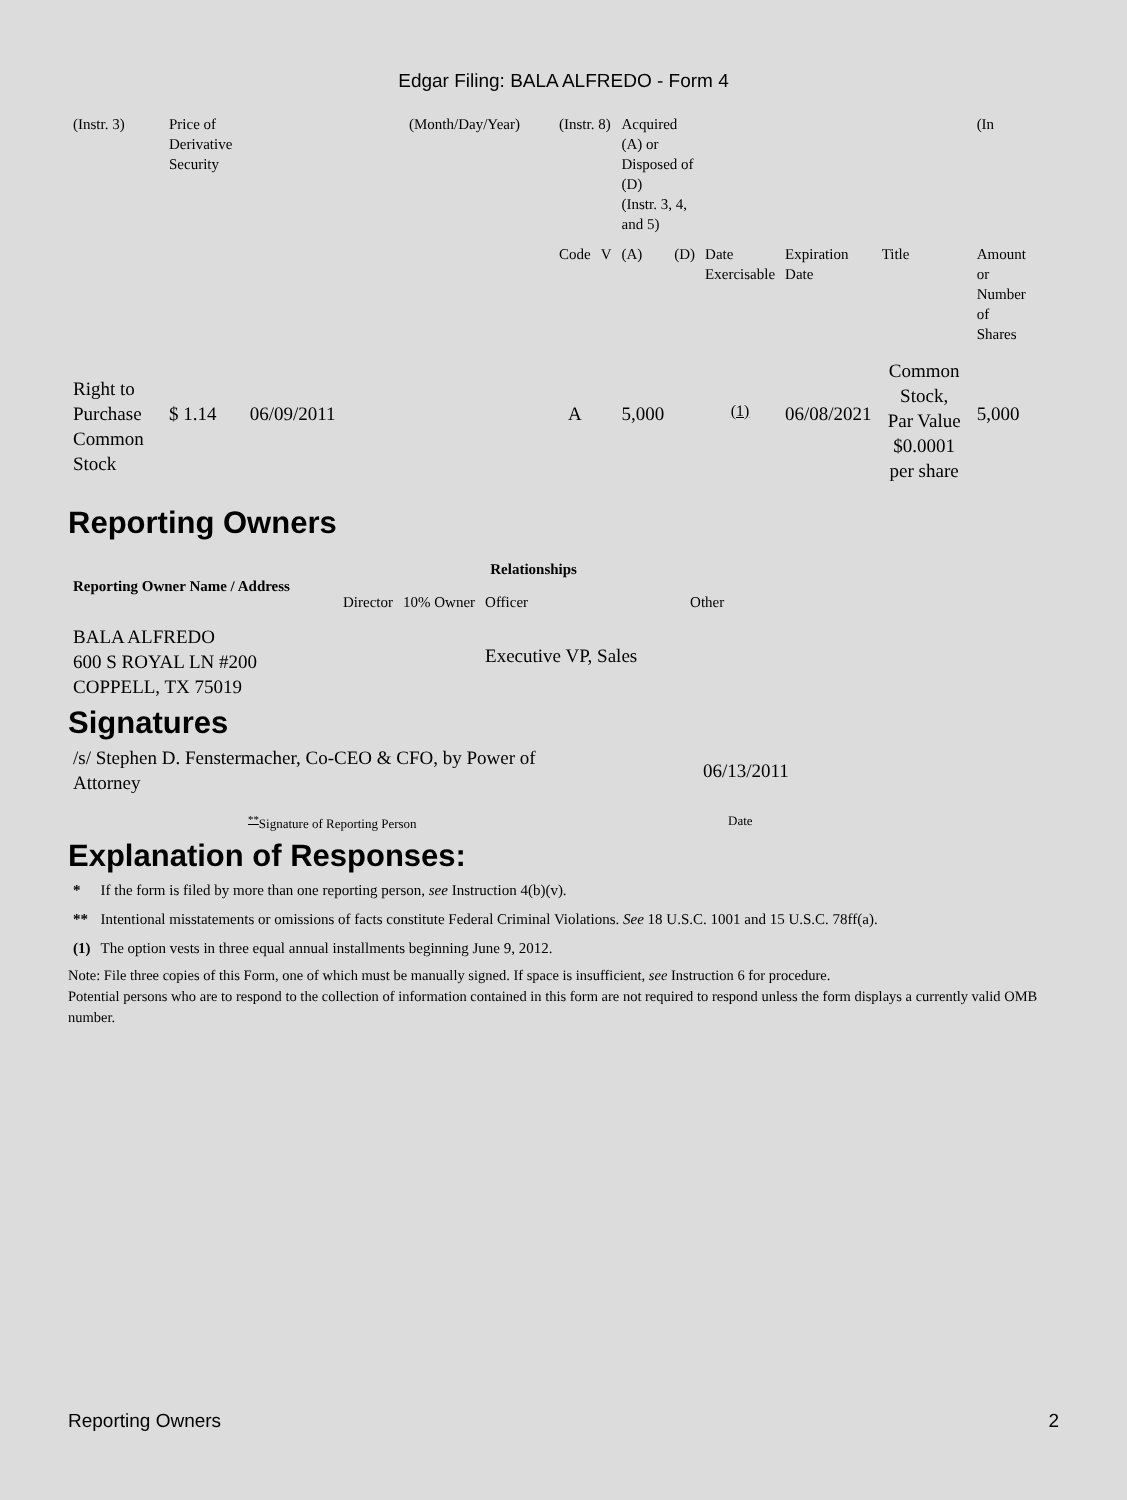Edgar Filing: BALA ALFREDO - Form 4
| (Instr. 3) | Price of Derivative Security | (Month/Day/Year) | (Instr. 8) | | Acquired (A) or Disposed of (D) (Instr. 3, 4, and 5) | | | | | (In |
| | | | Code | V | (A) | (D) | Date Exercisable | Expiration Date | Title | Amount or Number of Shares |
| Right to Purchase Common Stock | $ 1.14 06/09/2011 | | A | | 5,000 | | <sup>(1)</sup> | 06/08/2021 | Common Stock, Par Value $0.0001 per share | 5,000 |
Reporting Owners
| Reporting Owner Name / Address | Relationships | | | |
| --- | --- | --- | --- | --- |
| | Director | 10% Owner | Officer | Other |
| BALA ALFREDO 600 S ROYAL LN #200 COPPELL, TX 75019 | | | Executive VP, Sales | |
Signatures
| /s/ Stephen D. Fenstermacher, Co-CEO & CFO, by Power of Attorney | 06/13/2011 |
| <sup>**</sup> Signature of Reporting Person | Date |
Explanation of Responses:
| * | If the form is filed by more than one reporting person, see Instruction 4(b)(v). |
| ** | Intentional misstatements or omissions of facts constitute Federal Criminal Violations. See 18 U.S.C. 1001 and 15 U.S.C. 78ff(a). |
| (1) | The option vests in three equal annual installments beginning June 9, 2012. |
Note: File three copies of this Form, one of which must be manually signed. If space is insufficient, see Instruction 6 for procedure.
Potential persons who are to respond to the collection of information contained in this form are not required to respond unless the form displays a currently valid OMB number.
Reporting Owners 2